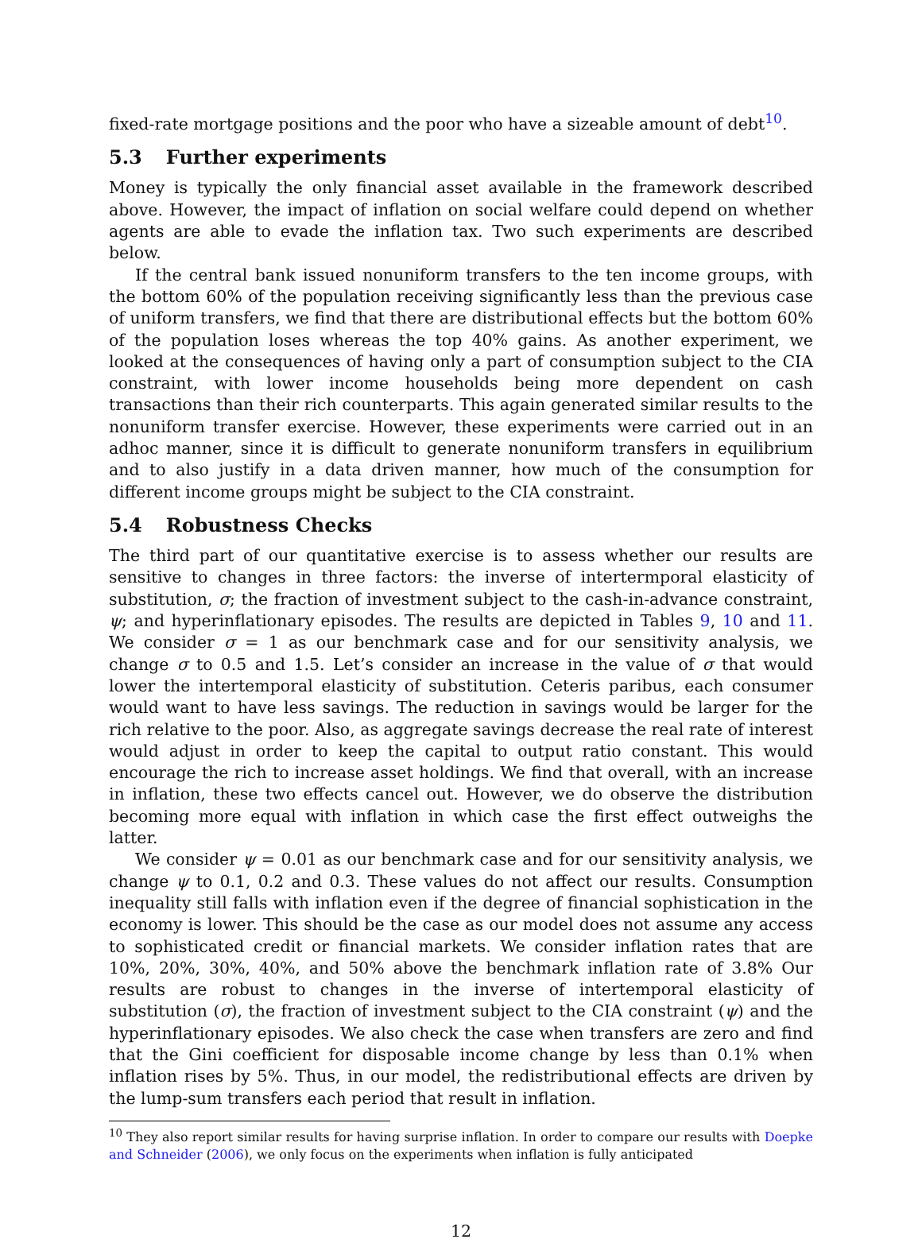fixed-rate mortgage positions and the poor who have a sizeable amount of debt<sup>10</sup>.
5.3 Further experiments
Money is typically the only financial asset available in the framework described above. However, the impact of inflation on social welfare could depend on whether agents are able to evade the inflation tax. Two such experiments are described below.
If the central bank issued nonuniform transfers to the ten income groups, with the bottom 60% of the population receiving significantly less than the previous case of uniform transfers, we find that there are distributional effects but the bottom 60% of the population loses whereas the top 40% gains. As another experiment, we looked at the consequences of having only a part of consumption subject to the CIA constraint, with lower income households being more dependent on cash transactions than their rich counterparts. This again generated similar results to the nonuniform transfer exercise. However, these experiments were carried out in an adhoc manner, since it is difficult to generate nonuniform transfers in equilibrium and to also justify in a data driven manner, how much of the consumption for different income groups might be subject to the CIA constraint.
5.4 Robustness Checks
The third part of our quantitative exercise is to assess whether our results are sensitive to changes in three factors: the inverse of intertermporal elasticity of substitution, σ; the fraction of investment subject to the cash-in-advance constraint, ψ; and hyperinflationary episodes. The results are depicted in Tables 9, 10 and 11. We consider σ = 1 as our benchmark case and for our sensitivity analysis, we change σ to 0.5 and 1.5. Let’s consider an increase in the value of σ that would lower the intertemporal elasticity of substitution. Ceteris paribus, each consumer would want to have less savings. The reduction in savings would be larger for the rich relative to the poor. Also, as aggregate savings decrease the real rate of interest would adjust in order to keep the capital to output ratio constant. This would encourage the rich to increase asset holdings. We find that overall, with an increase in inflation, these two effects cancel out. However, we do observe the distribution becoming more equal with inflation in which case the first effect outweighs the latter.
We consider ψ = 0.01 as our benchmark case and for our sensitivity analysis, we change ψ to 0.1, 0.2 and 0.3. These values do not affect our results. Consumption inequality still falls with inflation even if the degree of financial sophistication in the economy is lower. This should be the case as our model does not assume any access to sophisticated credit or financial markets. We consider inflation rates that are 10%, 20%, 30%, 40%, and 50% above the benchmark inflation rate of 3.8% Our results are robust to changes in the inverse of intertemporal elasticity of substitution (σ), the fraction of investment subject to the CIA constraint (ψ) and the hyperinflationary episodes. We also check the case when transfers are zero and find that the Gini coefficient for disposable income change by less than 0.1% when inflation rises by 5%. Thus, in our model, the redistributional effects are driven by the lump-sum transfers each period that result in inflation.
<sup>10</sup> They also report similar results for having surprise inflation. In order to compare our results with Doepke and Schneider (2006), we only focus on the experiments when inflation is fully anticipated
12